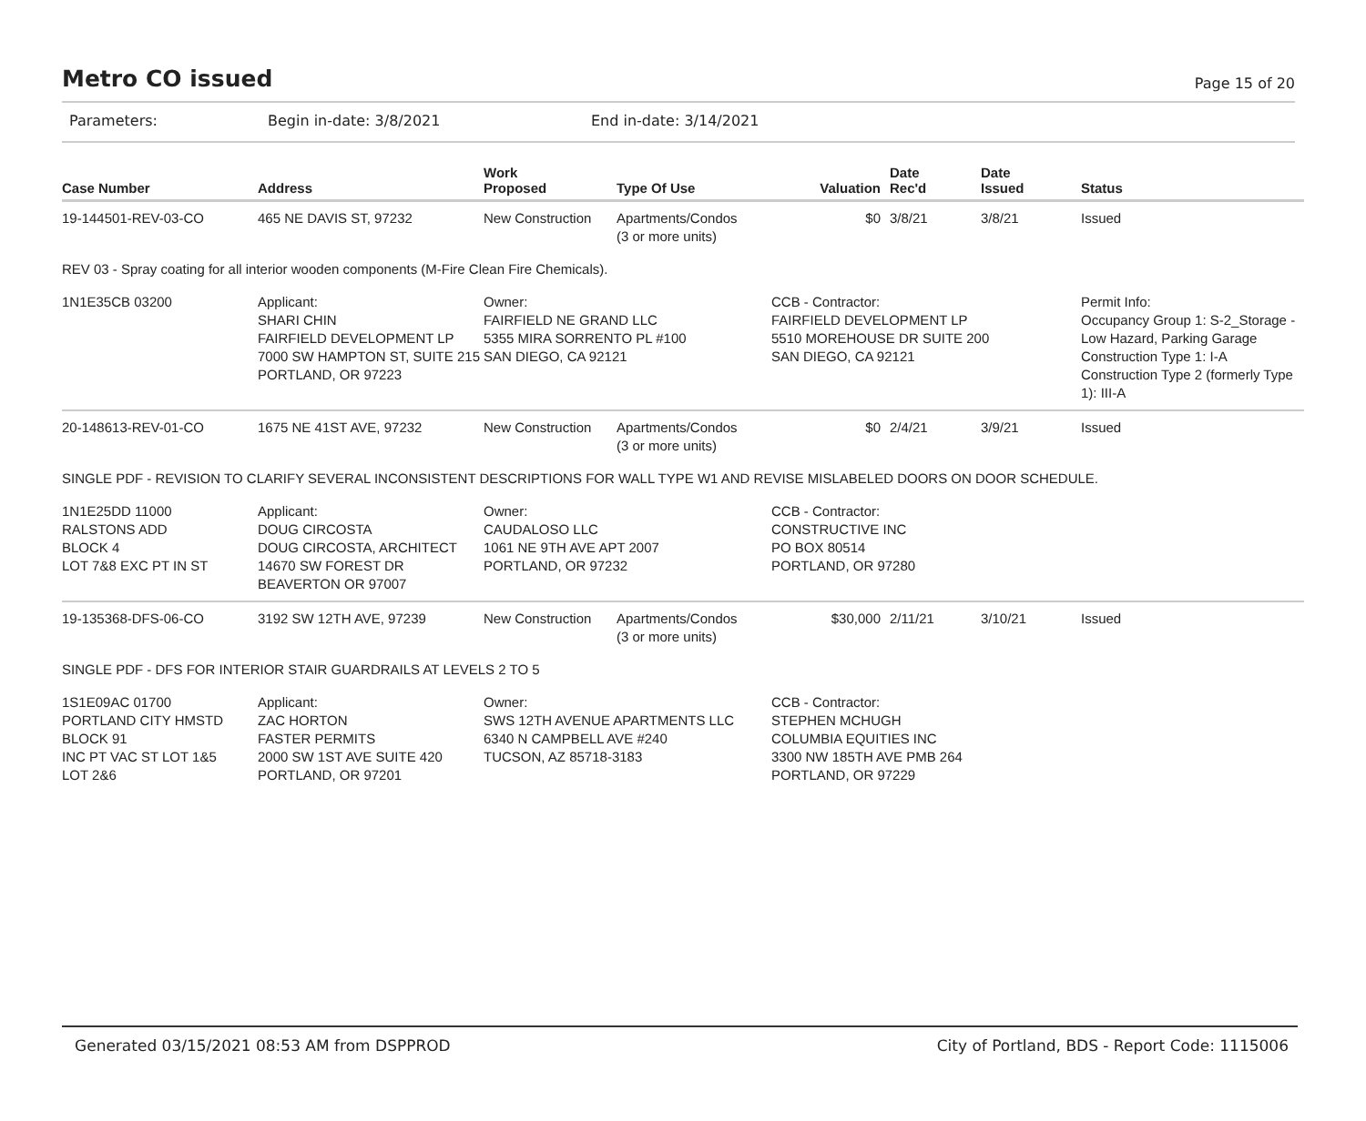Metro CO issued
Page 15 of 20
Parameters: Begin in-date: 3/8/2021 End in-date: 3/14/2021
| Case Number | Address | Work Proposed | Type Of Use | Valuation | Date Rec'd | Date Issued | Status |
| --- | --- | --- | --- | --- | --- | --- | --- |
| 19-144501-REV-03-CO | 465 NE DAVIS ST, 97232 | New Construction | Apartments/Condos (3 or more units) | $0 | 3/8/21 | 3/8/21 | Issued |
| REV 03 - Spray coating for all interior wooden components (M-Fire Clean Fire Chemicals). | | | | | | | |
| 1N1E35CB 03200 | Applicant: SHARI CHIN FAIRFIELD DEVELOPMENT LP 7000 SW HAMPTON ST, SUITE 215 PORTLAND, OR 97223 | Owner: FAIRFIELD NE GRAND LLC 5355 MIRA SORRENTO PL #100 SAN DIEGO, CA 92121 | | CCB - Contractor: FAIRFIELD DEVELOPMENT LP 5510 MOREHOUSE DR SUITE 200 SAN DIEGO, CA 92121 | | | Permit Info: Occupancy Group 1: S-2_Storage - Low Hazard, Parking Garage Construction Type 1: I-A Construction Type 2 (formerly Type 1): III-A |
| 20-148613-REV-01-CO | 1675 NE 41ST AVE, 97232 | New Construction | Apartments/Condos (3 or more units) | $0 | 2/4/21 | 3/9/21 | Issued |
| SINGLE PDF - REVISION TO CLARIFY SEVERAL INCONSISTENT DESCRIPTIONS FOR WALL TYPE W1 AND REVISE MISLABELED DOORS ON DOOR SCHEDULE. | | | | | | | |
| 1N1E25DD 11000 RALSTONS ADD BLOCK 4 LOT 7&8 EXC PT IN ST | Applicant: DOUG CIRCOSTA DOUG CIRCOSTA, ARCHITECT 14670 SW FOREST DR BEAVERTON OR 97007 | Owner: CAUDALOSO LLC 1061 NE 9TH AVE APT 2007 PORTLAND, OR 97232 | | CCB - Contractor: CONSTRUCTIVE INC PO BOX 80514 PORTLAND, OR 97280 | | | |
| 19-135368-DFS-06-CO | 3192 SW 12TH AVE, 97239 | New Construction | Apartments/Condos (3 or more units) | $30,000 | 2/11/21 | 3/10/21 | Issued |
| SINGLE PDF - DFS FOR INTERIOR STAIR GUARDRAILS AT LEVELS 2 TO 5 | | | | | | | |
| 1S1E09AC 01700 PORTLAND CITY HMSTD BLOCK 91 INC PT VAC ST LOT 1&5 LOT 2&6 | Applicant: ZAC HORTON FASTER PERMITS 2000 SW 1ST AVE SUITE 420 PORTLAND, OR 97201 | Owner: SWS 12TH AVENUE APARTMENTS LLC 6340 N CAMPBELL AVE #240 TUCSON, AZ 85718-3183 | | CCB - Contractor: STEPHEN MCHUGH COLUMBIA EQUITIES INC 3300 NW 185TH AVE PMB 264 PORTLAND, OR 97229 | | | |
Generated 03/15/2021 08:53 AM from DSPPROD City of Portland, BDS - Report Code: 1115006